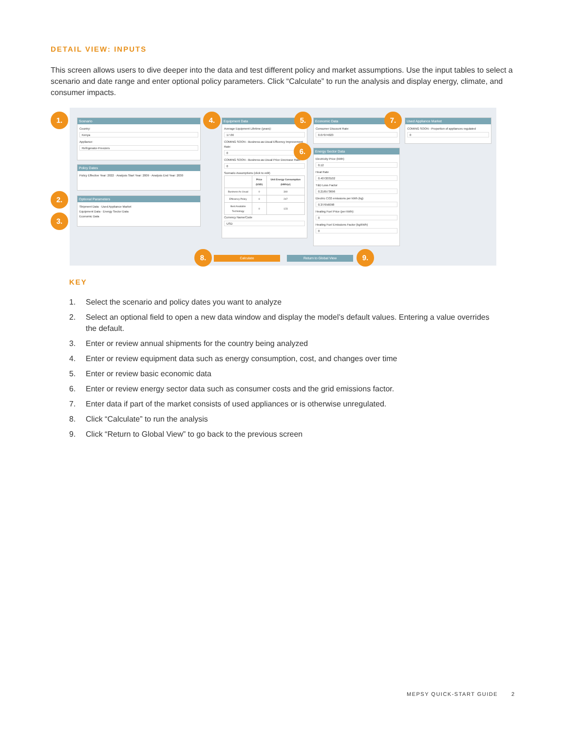DETAIL VIEW: INPUTS
This screen allows users to dive deeper into the data and test different policy and market assumptions. Use the input tables to select a scenario and date range and enter optional policy parameters. Click “Calculate” to run the analysis and display energy, climate, and consumer impacts.
Scenario
Country:
Kenya
Appliance:
Refrigerator-Freezers
Policy Dates
Policy Effective Year: 2022 · Analysis Start Year: 2009 · Analysis End Year: 2030
Optional Parameters
Shipment Data · Used Appliance Market
Equipment Data · Energy Sector Data
Economic Data
Equipment Data
Average Equipment Lifetime (years):
17.66
COMING SOON - Business-as-Usual Efficency Improvement Rate:
0
COMING SOON - Business-as-Usual Price Decrease Rate:
0
Scenario Assumptions (click to edit)
| | Price (USD) | Unit Energy Consumption (kWh/yr) |
| --- | --- | --- |
| Business As Usual | 0 | 340 |
| Efficiency Policy | 0 | 247 |
| Best Available Technology | 0 | 123 |
Currency Name/Code
USD
Economic Data
Consumer Discount Rate:
0.07074023
Energy Sector Data
Electricity Price (kWh)
0.12
Heat Rate
0.407203102
T&D Loss Factor
0.216573696
Electric CO2 emissions per kWh (kg)
0.3/7656098
Heating Fuel Price (per kWh):
0
Heating Fuel Emissions Factor (kg/kWh)
0
Used Appliance Market
COMING SOON - Proportion of appliances regulated
0
Calculate Return to Global View
1.
2.
3.
4. 5.
6.
7.
8. 9.
KEY
1. Select the scenario and policy dates you want to analyze
2. Select an optional field to open a new data window and display the model’s default values. Entering a value overrides the default.
3. Enter or review annual shipments for the country being analyzed
4. Enter or review equipment data such as energy consumption, cost, and changes over time
5. Enter or review basic economic data
6. Enter or review energy sector data such as consumer costs and the grid emissions factor.
7. Enter data if part of the market consists of used appliances or is otherwise unregulated.
8. Click “Calculate” to run the analysis
9. Click “Return to Global View” to go back to the previous screen
MEPSY QUICK-START GUIDE 2